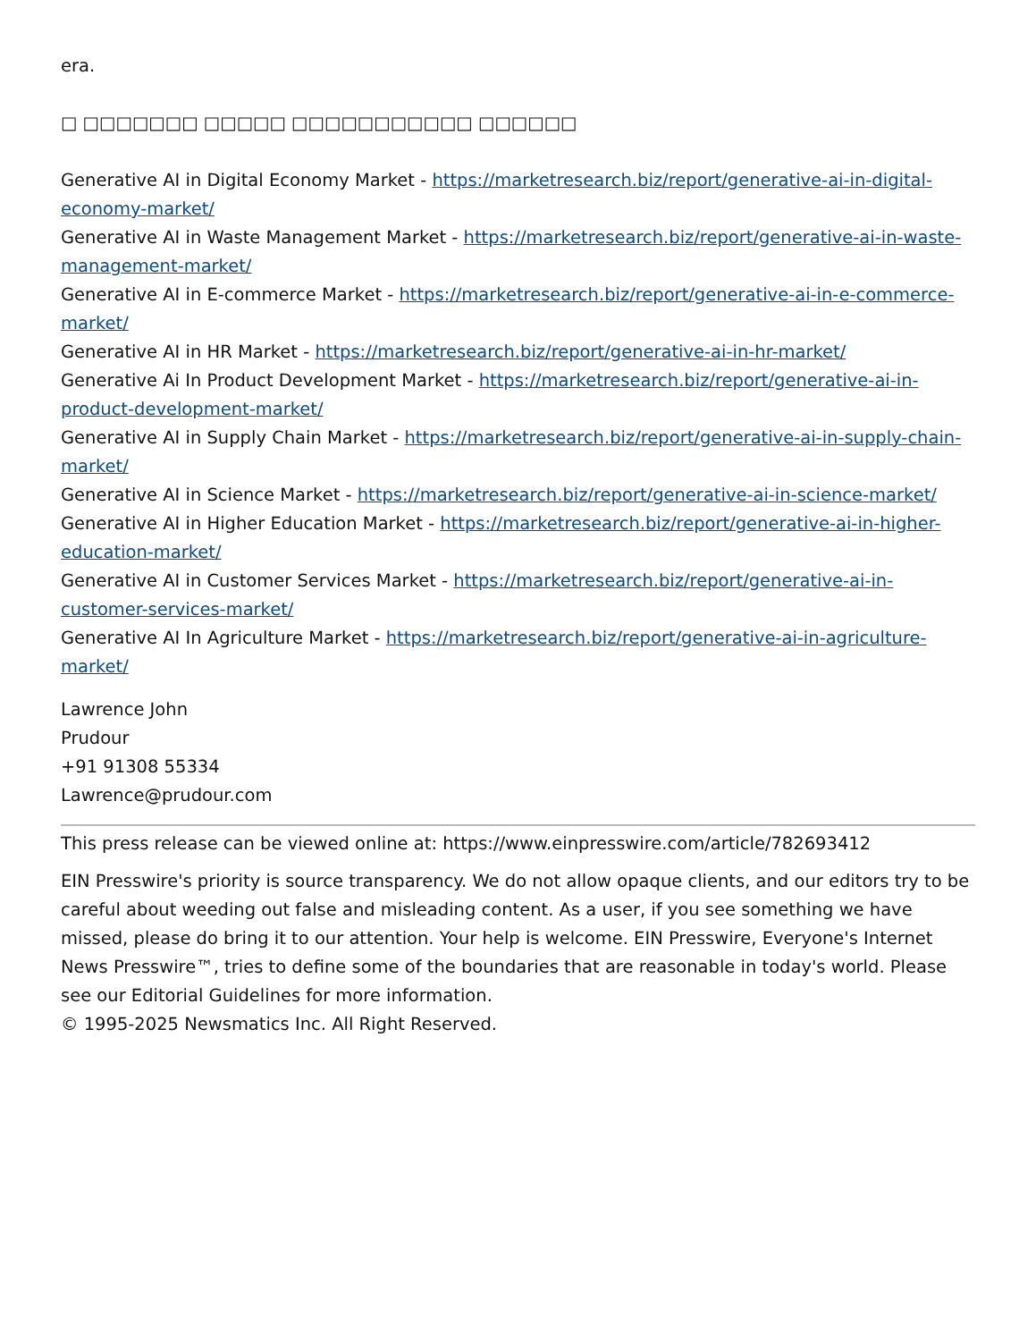era.
□ □□□□□□□ □□□□□ □□□□□□□□□□□ □□□□□□
Generative AI in Digital Economy Market - https://marketresearch.biz/report/generative-ai-in-digital-economy-market/
Generative AI in Waste Management Market - https://marketresearch.biz/report/generative-ai-in-waste-management-market/
Generative AI in E-commerce Market - https://marketresearch.biz/report/generative-ai-in-e-commerce-market/
Generative AI in HR Market - https://marketresearch.biz/report/generative-ai-in-hr-market/
Generative Ai In Product Development Market - https://marketresearch.biz/report/generative-ai-in-product-development-market/
Generative AI in Supply Chain Market - https://marketresearch.biz/report/generative-ai-in-supply-chain-market/
Generative AI in Science Market - https://marketresearch.biz/report/generative-ai-in-science-market/
Generative AI in Higher Education Market - https://marketresearch.biz/report/generative-ai-in-higher-education-market/
Generative AI in Customer Services Market - https://marketresearch.biz/report/generative-ai-in-customer-services-market/
Generative AI In Agriculture Market - https://marketresearch.biz/report/generative-ai-in-agriculture-market/
Lawrence John
Prudour
+91 91308 55334
Lawrence@prudour.com
This press release can be viewed online at: https://www.einpresswire.com/article/782693412
EIN Presswire's priority is source transparency. We do not allow opaque clients, and our editors try to be careful about weeding out false and misleading content. As a user, if you see something we have missed, please do bring it to our attention. Your help is welcome. EIN Presswire, Everyone's Internet News Presswire™, tries to define some of the boundaries that are reasonable in today's world. Please see our Editorial Guidelines for more information.
© 1995-2025 Newsmatics Inc. All Right Reserved.